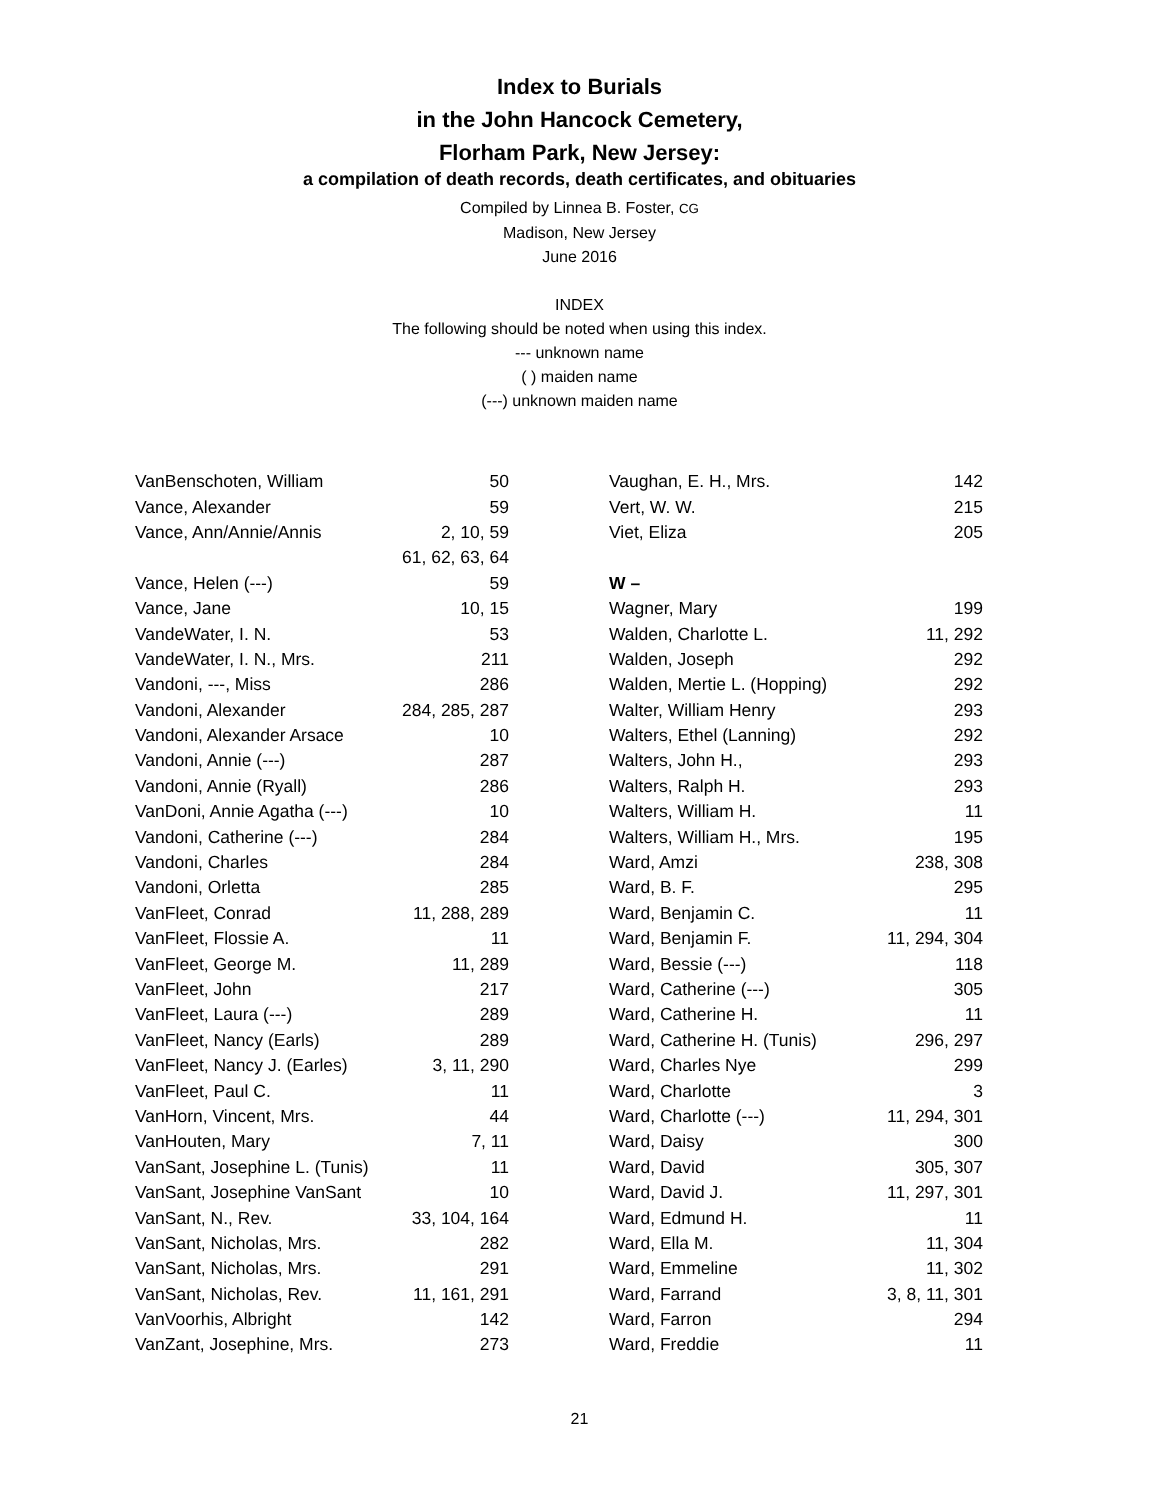Index to Burials
in the John Hancock Cemetery,
Florham Park, New Jersey:
a compilation of death records, death certificates, and obituaries
Compiled by Linnea B. Foster, CG
Madison, New Jersey
June 2016
INDEX
The following should be noted when using this index.
--- unknown name
( ) maiden name
(---) unknown maiden name
| VanBenschoten, William | 50 |
| Vance, Alexander | 59 |
| Vance, Ann/Annie/Annis | 2, 10, 59 |
| | 61, 62, 63, 64 |
| Vance, Helen (---) | 59 |
| Vance, Jane | 10, 15 |
| VandeWater, I. N. | 53 |
| VandeWater, I. N., Mrs. | 211 |
| Vandoni, ---, Miss | 286 |
| Vandoni, Alexander | 284, 285, 287 |
| Vandoni, Alexander Arsace | 10 |
| Vandoni, Annie (---) | 287 |
| Vandoni, Annie (Ryall) | 286 |
| VanDoni, Annie Agatha (---) | 10 |
| Vandoni, Catherine (---) | 284 |
| Vandoni, Charles | 284 |
| Vandoni, Orletta | 285 |
| VanFleet, Conrad | 11, 288, 289 |
| VanFleet, Flossie A. | 11 |
| VanFleet, George M. | 11, 289 |
| VanFleet, John | 217 |
| VanFleet, Laura (---) | 289 |
| VanFleet, Nancy (Earls) | 289 |
| VanFleet, Nancy J. (Earles) | 3, 11, 290 |
| VanFleet, Paul C. | 11 |
| VanHorn, Vincent, Mrs. | 44 |
| VanHouten, Mary | 7, 11 |
| VanSant, Josephine L. (Tunis) | 11 |
| VanSant, Josephine VanSant | 10 |
| VanSant, N., Rev. | 33, 104, 164 |
| VanSant, Nicholas, Mrs. | 282 |
| VanSant, Nicholas, Mrs. | 291 |
| VanSant, Nicholas, Rev. | 11, 161, 291 |
| VanVoorhis, Albright | 142 |
| VanZant, Josephine, Mrs. | 273 |
| Vaughan, E. H., Mrs. | 142 |
| Vert, W. W. | 215 |
| Viet, Eliza | 205 |
| W – | |
| Wagner, Mary | 199 |
| Walden, Charlotte L. | 11, 292 |
| Walden, Joseph | 292 |
| Walden, Mertie L. (Hopping) | 292 |
| Walter, William Henry | 293 |
| Walters, Ethel (Lanning) | 292 |
| Walters, John H., | 293 |
| Walters, Ralph H. | 293 |
| Walters, William H. | 11 |
| Walters, William H., Mrs. | 195 |
| Ward, Amzi | 238, 308 |
| Ward, B. F. | 295 |
| Ward, Benjamin C. | 11 |
| Ward, Benjamin F. | 11, 294, 304 |
| Ward, Bessie (---) | 118 |
| Ward, Catherine (---) | 305 |
| Ward, Catherine H. | 11 |
| Ward, Catherine H. (Tunis) | 296, 297 |
| Ward, Charles Nye | 299 |
| Ward, Charlotte | 3 |
| Ward, Charlotte (---) | 11, 294, 301 |
| Ward, Daisy | 300 |
| Ward, David | 305, 307 |
| Ward, David J. | 11, 297, 301 |
| Ward, Edmund H. | 11 |
| Ward, Ella M. | 11, 304 |
| Ward, Emmeline | 11, 302 |
| Ward, Farrand | 3, 8, 11, 301 |
| Ward, Farron | 294 |
| Ward, Freddie | 11 |
21